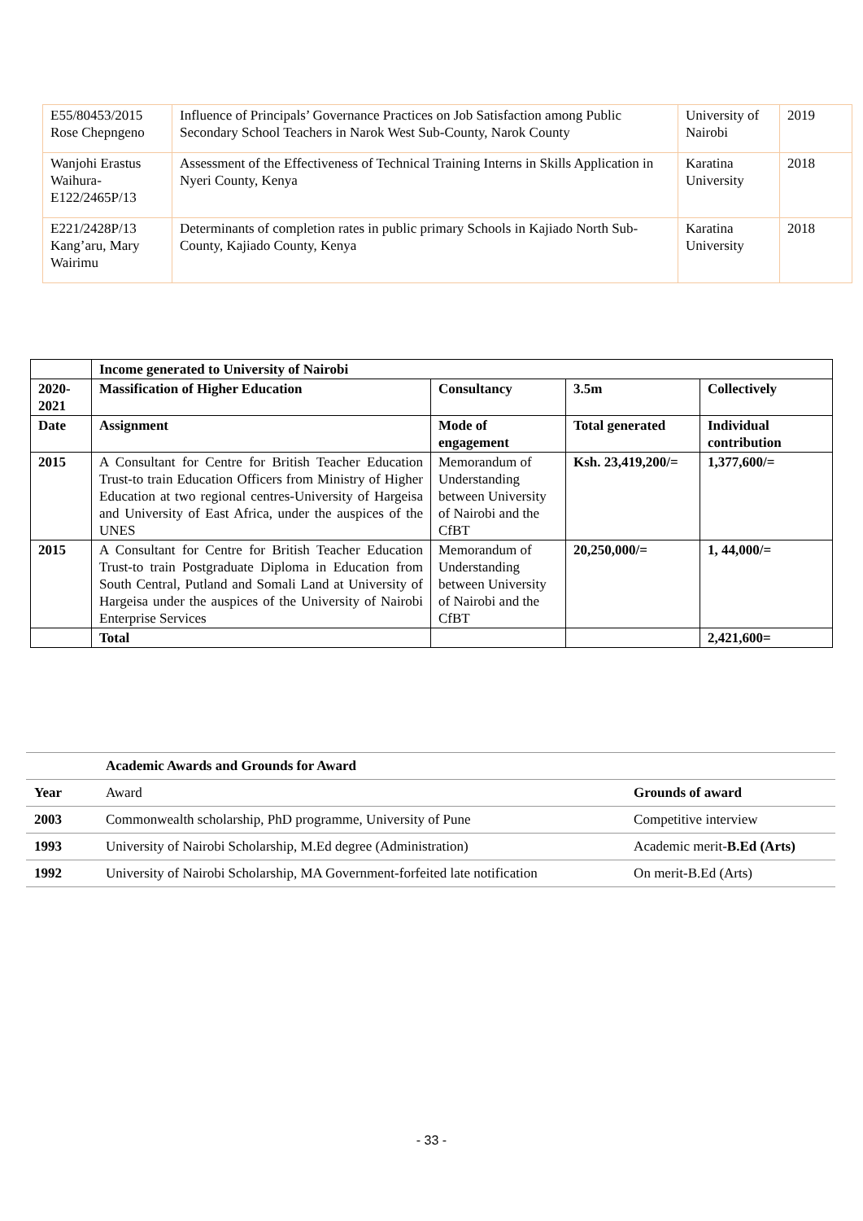| E55/80453/2015 Rose Chepngeno | Influence of Principals’ Governance Practices on Job Satisfaction among Public Secondary School Teachers in Narok West Sub-County, Narok County | University of Nairobi | 2019 |
| Wanjohi Erastus Waihura-E122/2465P/13 | Assessment of the Effectiveness of Technical Training Interns in Skills Application in Nyeri County, Kenya | Karatina University | 2018 |
| E221/2428P/13 Kang’aru, Mary Wairimu | Determinants of completion rates in public primary Schools in Kajiado North Sub-County, Kajiado County, Kenya | Karatina University | 2018 |
| | Income generated to University of Nairobi | | | |
| 2020-2021 | Massification of Higher Education | Consultancy | 3.5m | Collectively |
| Date | Assignment | Mode of engagement | Total generated | Individual contribution |
| 2015 | A Consultant for Centre for British Teacher Education Trust-to train Education Officers from Ministry of Higher Education at two regional centres-University of Hargeisa and University of East Africa, under the auspices of the UNES | Memorandum of Understanding between University of Nairobi and the CfBT | Ksh. 23,419,200/= | 1,377,600/= |
| 2015 | A Consultant for Centre for British Teacher Education Trust-to train Postgraduate Diploma in Education from South Central, Putland and Somali Land at University of Hargeisa under the auspices of the University of Nairobi Enterprise Services | Memorandum of Understanding between University of Nairobi and the CfBT | 20,250,000/= | 1, 44,000/= |
| | Total | | | 2,421,600= |
| | Academic Awards and Grounds for Award | |
| Year | Award | Grounds of award |
| 2003 | Commonwealth scholarship, PhD programme, University of Pune | Competitive interview |
| 1993 | University of Nairobi Scholarship, M.Ed degree (Administration) | Academic merit- B.Ed (Arts) |
| 1992 | University of Nairobi Scholarship, MA Government-forfeited late notification | On merit-B.Ed (Arts) |
- 33 -